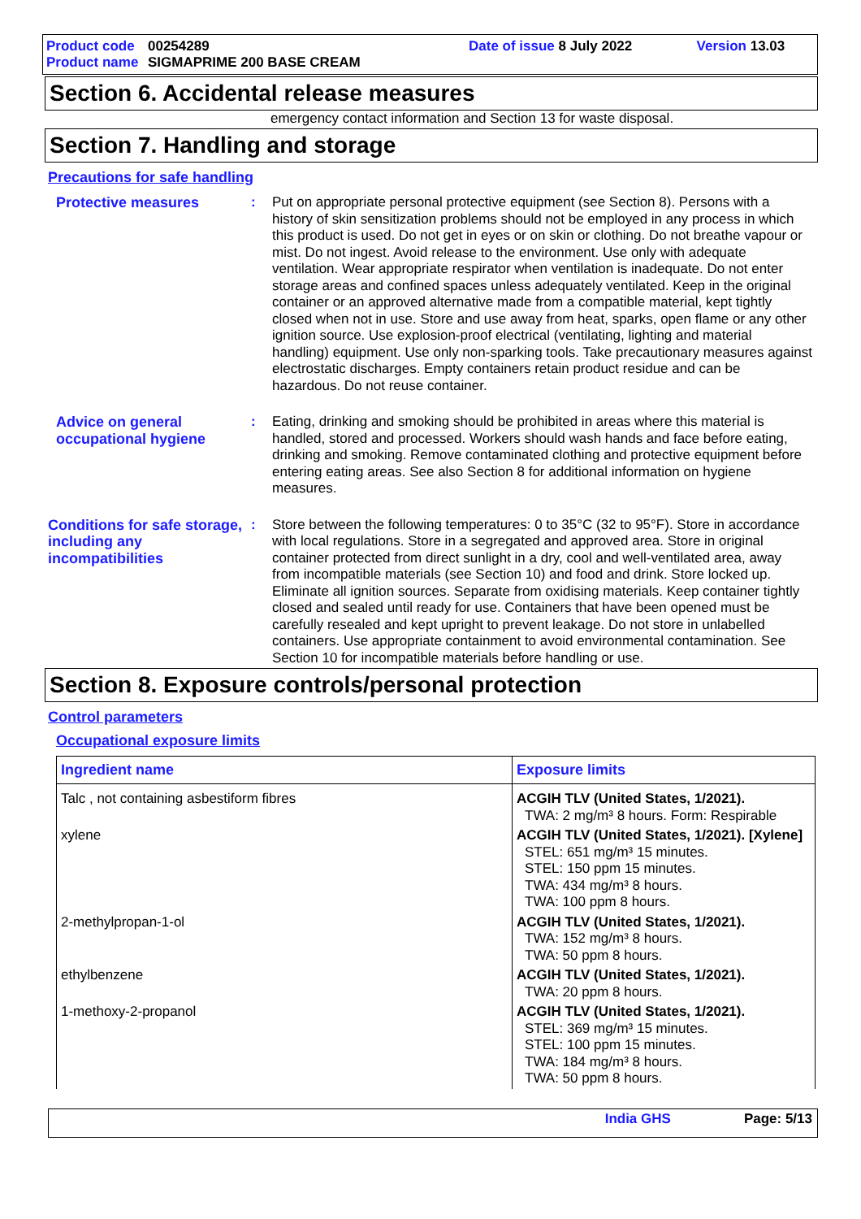Product code 00254289 Date of issue 8 July 2022 Version 13.03
Product name SIGMAPRIME 200 BASE CREAM
Section 6. Accidental release measures
emergency contact information and Section 13 for waste disposal.
Section 7. Handling and storage
Precautions for safe handling
Protective measures : Put on appropriate personal protective equipment (see Section 8). Persons with a history of skin sensitization problems should not be employed in any process in which this product is used. Do not get in eyes or on skin or clothing. Do not breathe vapour or mist. Do not ingest. Avoid release to the environment. Use only with adequate ventilation. Wear appropriate respirator when ventilation is inadequate. Do not enter storage areas and confined spaces unless adequately ventilated. Keep in the original container or an approved alternative made from a compatible material, kept tightly closed when not in use. Store and use away from heat, sparks, open flame or any other ignition source. Use explosion-proof electrical (ventilating, lighting and material handling) equipment. Use only non-sparking tools. Take precautionary measures against electrostatic discharges. Empty containers retain product residue and can be hazardous. Do not reuse container.
Advice on general occupational hygiene
: Eating, drinking and smoking should be prohibited in areas where this material is handled, stored and processed. Workers should wash hands and face before eating, drinking and smoking. Remove contaminated clothing and protective equipment before entering eating areas. See also Section 8 for additional information on hygiene measures.
Conditions for safe storage, including any incompatibilities
: Store between the following temperatures: 0 to 35°C (32 to 95°F). Store in accordance with local regulations. Store in a segregated and approved area. Store in original container protected from direct sunlight in a dry, cool and well-ventilated area, away from incompatible materials (see Section 10) and food and drink. Store locked up. Eliminate all ignition sources. Separate from oxidising materials. Keep container tightly closed and sealed until ready for use. Containers that have been opened must be carefully resealed and kept upright to prevent leakage. Do not store in unlabelled containers. Use appropriate containment to avoid environmental contamination. See Section 10 for incompatible materials before handling or use.
Section 8. Exposure controls/personal protection
Control parameters
Occupational exposure limits
| Ingredient name | Exposure limits |
| --- | --- |
| Talc , not containing asbestiform fibres | ACGIH TLV (United States, 1/2021). TWA: 2 mg/m³ 8 hours. Form: Respirable |
| xylene | ACGIH TLV (United States, 1/2021). [Xylene] STEL: 651 mg/m³ 15 minutes. STEL: 150 ppm 15 minutes. TWA: 434 mg/m³ 8 hours. TWA: 100 ppm 8 hours. |
| 2-methylpropan-1-ol | ACGIH TLV (United States, 1/2021). TWA: 152 mg/m³ 8 hours. TWA: 50 ppm 8 hours. |
| ethylbenzene | ACGIH TLV (United States, 1/2021). TWA: 20 ppm 8 hours. |
| 1-methoxy-2-propanol | ACGIH TLV (United States, 1/2021). STEL: 369 mg/m³ 15 minutes. STEL: 100 ppm 15 minutes. TWA: 184 mg/m³ 8 hours. TWA: 50 ppm 8 hours. |
India GHS Page: 5/13